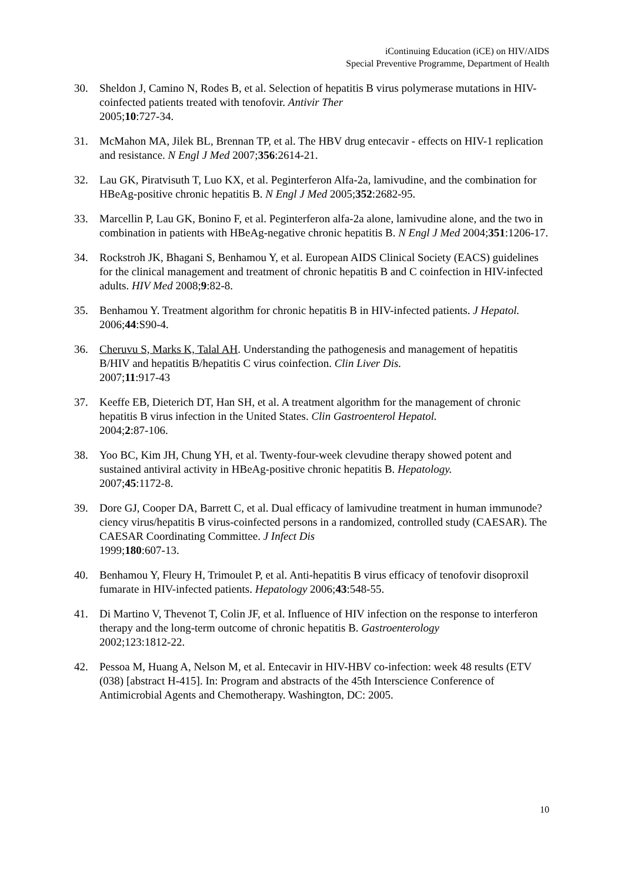iContinuing Education (iCE) on HIV/AIDS
Special Preventive Programme, Department of Health
30. Sheldon J, Camino N, Rodes B, et al. Selection of hepatitis B virus polymerase mutations in HIV-coinfected patients treated with tenofovir. Antivir Ther
2005;10:727-34.
31. McMahon MA, Jilek BL, Brennan TP, et al. The HBV drug entecavir - effects on HIV-1 replication and resistance. N Engl J Med 2007;356:2614-21.
32. Lau GK, Piratvisuth T, Luo KX, et al. Peginterferon Alfa-2a, lamivudine, and the combination for HBeAg-positive chronic hepatitis B. N Engl J Med 2005;352:2682-95.
33. Marcellin P, Lau GK, Bonino F, et al. Peginterferon alfa-2a alone, lamivudine alone, and the two in combination in patients with HBeAg-negative chronic hepatitis B. N Engl J Med 2004;351:1206-17.
34. Rockstroh JK, Bhagani S, Benhamou Y, et al. European AIDS Clinical Society (EACS) guidelines for the clinical management and treatment of chronic hepatitis B and C coinfection in HIV-infected adults. HIV Med 2008;9:82-8.
35. Benhamou Y. Treatment algorithm for chronic hepatitis B in HIV-infected patients. J Hepatol. 2006;44:S90-4.
36. Cheruvu S, Marks K, Talal AH. Understanding the pathogenesis and management of hepatitis B/HIV and hepatitis B/hepatitis C virus coinfection. Clin Liver Dis.
2007;11:917-43
37. Keeffe EB, Dieterich DT, Han SH, et al. A treatment algorithm for the management of chronic hepatitis B virus infection in the United States. Clin Gastroenterol Hepatol.
2004;2:87-106.
38. Yoo BC, Kim JH, Chung YH, et al. Twenty-four-week clevudine therapy showed potent and sustained antiviral activity in HBeAg-positive chronic hepatitis B. Hepatology.
2007;45:1172-8.
39. Dore GJ, Cooper DA, Barrett C, et al. Dual efficacy of lamivudine treatment in human immunode?ciency virus/hepatitis B virus-coinfected persons in a randomized, controlled study (CAESAR). The CAESAR Coordinating Committee. J Infect Dis
1999;180:607-13.
40. Benhamou Y, Fleury H, Trimoulet P, et al. Anti-hepatitis B virus efficacy of tenofovir disoproxil fumarate in HIV-infected patients. Hepatology 2006;43:548-55.
41. Di Martino V, Thevenot T, Colin JF, et al. Influence of HIV infection on the response to interferon therapy and the long-term outcome of chronic hepatitis B. Gastroenterology
2002;123:1812-22.
42. Pessoa M, Huang A, Nelson M, et al. Entecavir in HIV-HBV co-infection: week 48 results (ETV (038) [abstract H-415]. In: Program and abstracts of the 45th Interscience Conference of Antimicrobial Agents and Chemotherapy. Washington, DC: 2005.
10